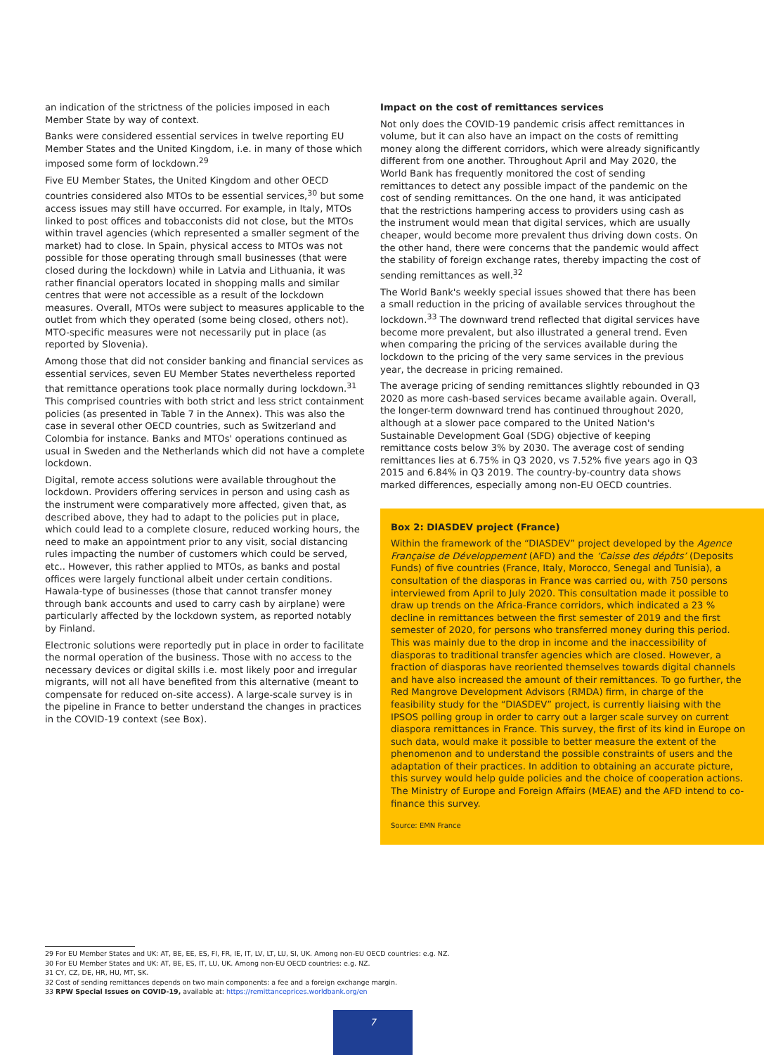an indication of the strictness of the policies imposed in each Member State by way of context.
Banks were considered essential services in twelve reporting EU Member States and the United Kingdom, i.e. in many of those which imposed some form of lockdown.<sup>29</sup>
Five EU Member States, the United Kingdom and other OECD countries considered also MTOs to be essential services,<sup>30</sup> but some access issues may still have occurred. For example, in Italy, MTOs linked to post offices and tobacconists did not close, but the MTOs within travel agencies (which represented a smaller segment of the market) had to close. In Spain, physical access to MTOs was not possible for those operating through small businesses (that were closed during the lockdown) while in Latvia and Lithuania, it was rather financial operators located in shopping malls and similar centres that were not accessible as a result of the lockdown measures. Overall, MTOs were subject to measures applicable to the outlet from which they operated (some being closed, others not). MTO-specific measures were not necessarily put in place (as reported by Slovenia).
Among those that did not consider banking and financial services as essential services, seven EU Member States nevertheless reported that remittance operations took place normally during lockdown.<sup>31</sup> This comprised countries with both strict and less strict containment policies (as presented in Table 7 in the Annex). This was also the case in several other OECD countries, such as Switzerland and Colombia for instance. Banks and MTOs' operations continued as usual in Sweden and the Netherlands which did not have a complete lockdown.
Digital, remote access solutions were available throughout the lockdown. Providers offering services in person and using cash as the instrument were comparatively more affected, given that, as described above, they had to adapt to the policies put in place, which could lead to a complete closure, reduced working hours, the need to make an appointment prior to any visit, social distancing rules impacting the number of customers which could be served, etc.. However, this rather applied to MTOs, as banks and postal offices were largely functional albeit under certain conditions. Hawala-type of businesses (those that cannot transfer money through bank accounts and used to carry cash by airplane) were particularly affected by the lockdown system, as reported notably by Finland.
Electronic solutions were reportedly put in place in order to facilitate the normal operation of the business. Those with no access to the necessary devices or digital skills i.e. most likely poor and irregular migrants, will not all have benefited from this alternative (meant to compensate for reduced on-site access). A large-scale survey is in the pipeline in France to better understand the changes in practices in the COVID-19 context (see Box).
Impact on the cost of remittances services
Not only does the COVID-19 pandemic crisis affect remittances in volume, but it can also have an impact on the costs of remitting money along the different corridors, which were already significantly different from one another. Throughout April and May 2020, the World Bank has frequently monitored the cost of sending remittances to detect any possible impact of the pandemic on the cost of sending remittances. On the one hand, it was anticipated that the restrictions hampering access to providers using cash as the instrument would mean that digital services, which are usually cheaper, would become more prevalent thus driving down costs. On the other hand, there were concerns that the pandemic would affect the stability of foreign exchange rates, thereby impacting the cost of sending remittances as well.<sup>32</sup>
The World Bank's weekly special issues showed that there has been a small reduction in the pricing of available services throughout the lockdown.<sup>33</sup> The downward trend reflected that digital services have become more prevalent, but also illustrated a general trend. Even when comparing the pricing of the services available during the lockdown to the pricing of the very same services in the previous year, the decrease in pricing remained.
The average pricing of sending remittances slightly rebounded in Q3 2020 as more cash-based services became available again. Overall, the longer-term downward trend has continued throughout 2020, although at a slower pace compared to the United Nation's Sustainable Development Goal (SDG) objective of keeping remittance costs below 3% by 2030. The average cost of sending remittances lies at 6.75% in Q3 2020, vs 7.52% five years ago in Q3 2015 and 6.84% in Q3 2019. The country-by-country data shows marked differences, especially among non-EU OECD countries.
Box 2: DIASDEV project (France)
Within the framework of the “DIASDEV” project developed by the Agence Française de Développement (AFD) and the ‘Caisse des dépôts’ (Deposits Funds) of five countries (France, Italy, Morocco, Senegal and Tunisia), a consultation of the diasporas in France was carried ou, with 750 persons interviewed from April to July 2020. This consultation made it possible to draw up trends on the Africa-France corridors, which indicated a 23 % decline in remittances between the first semester of 2019 and the first semester of 2020, for persons who transferred money during this period. This was mainly due to the drop in income and the inaccessibility of diasporas to traditional transfer agencies which are closed. However, a fraction of diasporas have reoriented themselves towards digital channels and have also increased the amount of their remittances. To go further, the Red Mangrove Development Advisors (RMDA) firm, in charge of the feasibility study for the “DIASDEV” project, is currently liaising with the IPSOS polling group in order to carry out a larger scale survey on current diaspora remittances in France. This survey, the first of its kind in Europe on such data, would make it possible to better measure the extent of the phenomenon and to understand the possible constraints of users and the adaptation of their practices. In addition to obtaining an accurate picture, this survey would help guide policies and the choice of cooperation actions. The Ministry of Europe and Foreign Affairs (MEAE) and the AFD intend to co-finance this survey.
Source: EMN France
29 For EU Member States and UK: AT, BE, EE, ES, FI, FR, IE, IT, LV, LT, LU, SI, UK. Among non-EU OECD countries: e.g. NZ.
30 For EU Member States and UK: AT, BE, ES, IT, LU, UK. Among non-EU OECD countries: e.g. NZ.
31 CY, CZ, DE, HR, HU, MT, SK.
32 Cost of sending remittances depends on two main components: a fee and a foreign exchange margin.
33 RPW Special Issues on COVID-19, available at: https://remittanceprices.worldbank.org/en
7